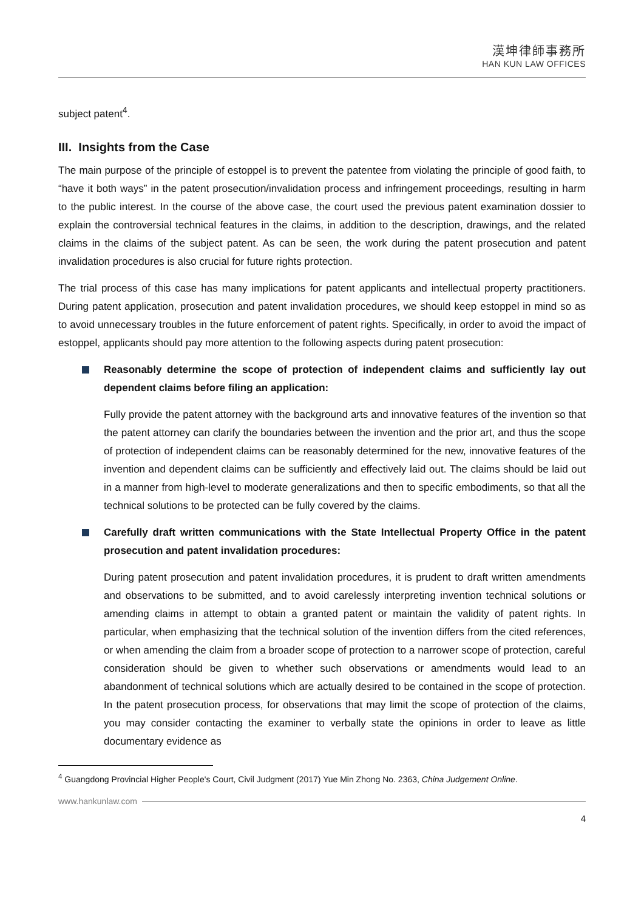漢坤律師事務所
HAN KUN LAW OFFICES
subject patent<sup>4</sup>.
III. Insights from the Case
The main purpose of the principle of estoppel is to prevent the patentee from violating the principle of good faith, to “have it both ways” in the patent prosecution/invalidation process and infringement proceedings, resulting in harm to the public interest. In the course of the above case, the court used the previous patent examination dossier to explain the controversial technical features in the claims, in addition to the description, drawings, and the related claims in the claims of the subject patent. As can be seen, the work during the patent prosecution and patent invalidation procedures is also crucial for future rights protection.
The trial process of this case has many implications for patent applicants and intellectual property practitioners. During patent application, prosecution and patent invalidation procedures, we should keep estoppel in mind so as to avoid unnecessary troubles in the future enforcement of patent rights. Specifically, in order to avoid the impact of estoppel, applicants should pay more attention to the following aspects during patent prosecution:
Reasonably determine the scope of protection of independent claims and sufficiently lay out dependent claims before filing an application:
Fully provide the patent attorney with the background arts and innovative features of the invention so that the patent attorney can clarify the boundaries between the invention and the prior art, and thus the scope of protection of independent claims can be reasonably determined for the new, innovative features of the invention and dependent claims can be sufficiently and effectively laid out. The claims should be laid out in a manner from high-level to moderate generalizations and then to specific embodiments, so that all the technical solutions to be protected can be fully covered by the claims.
Carefully draft written communications with the State Intellectual Property Office in the patent prosecution and patent invalidation procedures:
During patent prosecution and patent invalidation procedures, it is prudent to draft written amendments and observations to be submitted, and to avoid carelessly interpreting invention technical solutions or amending claims in attempt to obtain a granted patent or maintain the validity of patent rights. In particular, when emphasizing that the technical solution of the invention differs from the cited references, or when amending the claim from a broader scope of protection to a narrower scope of protection, careful consideration should be given to whether such observations or amendments would lead to an abandonment of technical solutions which are actually desired to be contained in the scope of protection. In the patent prosecution process, for observations that may limit the scope of protection of the claims, you may consider contacting the examiner to verbally state the opinions in order to leave as little documentary evidence as
<sup>4</sup> Guangdong Provincial Higher People's Court, Civil Judgment (2017) Yue Min Zhong No. 2363, China Judgement Online.
www.hankunlaw.com
4